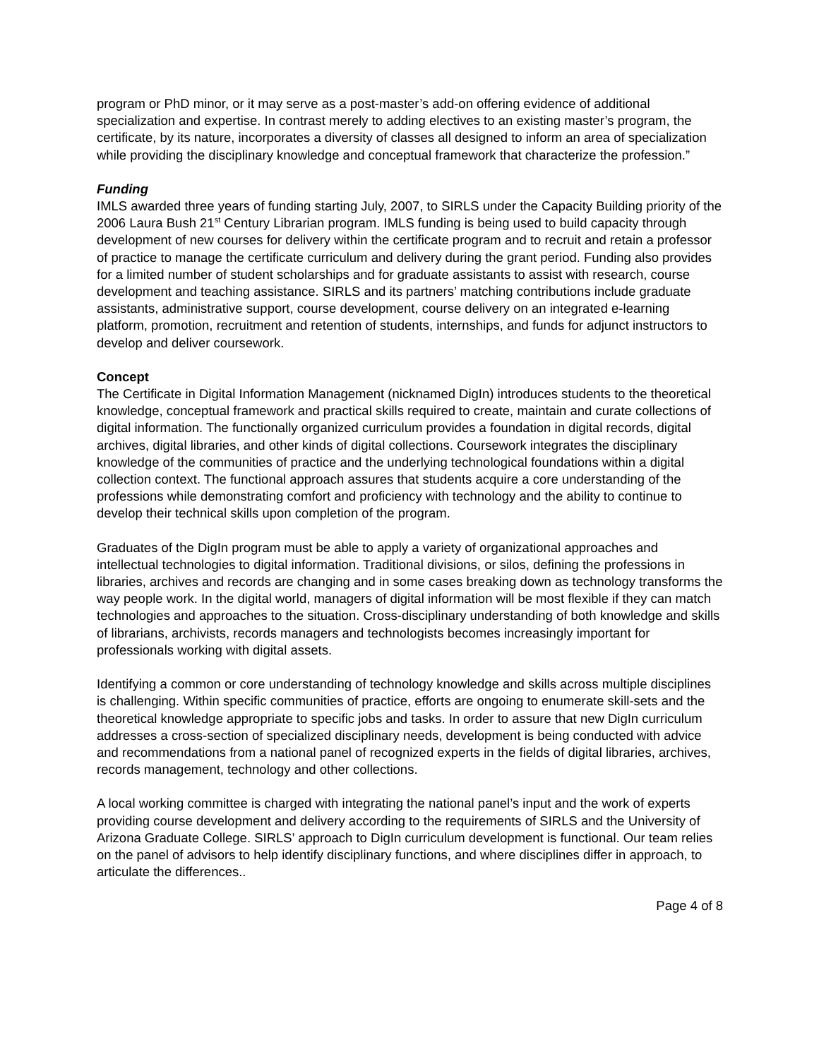program or PhD minor, or it may serve as a post-master’s add-on offering evidence of additional specialization and expertise. In contrast merely to adding electives to an existing master’s program, the certificate, by its nature, incorporates a diversity of classes all designed to inform an area of specialization while providing the disciplinary knowledge and conceptual framework that characterize the profession.”
Funding
IMLS awarded three years of funding starting July, 2007, to SIRLS under the Capacity Building priority of the 2006 Laura Bush 21<sup>st</sup> Century Librarian program. IMLS funding is being used to build capacity through development of new courses for delivery within the certificate program and to recruit and retain a professor of practice to manage the certificate curriculum and delivery during the grant period. Funding also provides for a limited number of student scholarships and for graduate assistants to assist with research, course development and teaching assistance. SIRLS and its partners’ matching contributions include graduate assistants, administrative support, course development, course delivery on an integrated e-learning platform, promotion, recruitment and retention of students, internships, and funds for adjunct instructors to develop and deliver coursework.
Concept
The Certificate in Digital Information Management (nicknamed DigIn) introduces students to the theoretical knowledge, conceptual framework and practical skills required to create, maintain and curate collections of digital information. The functionally organized curriculum provides a foundation in digital records, digital archives, digital libraries, and other kinds of digital collections. Coursework integrates the disciplinary knowledge of the communities of practice and the underlying technological foundations within a digital collection context. The functional approach assures that students acquire a core understanding of the professions while demonstrating comfort and proficiency with technology and the ability to continue to develop their technical skills upon completion of the program.
Graduates of the DigIn program must be able to apply a variety of organizational approaches and intellectual technologies to digital information. Traditional divisions, or silos, defining the professions in libraries, archives and records are changing and in some cases breaking down as technology transforms the way people work. In the digital world, managers of digital information will be most flexible if they can match technologies and approaches to the situation. Cross-disciplinary understanding of both knowledge and skills of librarians, archivists, records managers and technologists becomes increasingly important for professionals working with digital assets.
Identifying a common or core understanding of technology knowledge and skills across multiple disciplines is challenging. Within specific communities of practice, efforts are ongoing to enumerate skill-sets and the theoretical knowledge appropriate to specific jobs and tasks. In order to assure that new DigIn curriculum addresses a cross-section of specialized disciplinary needs, development is being conducted with advice and recommendations from a national panel of recognized experts in the fields of digital libraries, archives, records management, technology and other collections.
A local working committee is charged with integrating the national panel’s input and the work of experts providing course development and delivery according to the requirements of SIRLS and the University of Arizona Graduate College. SIRLS’ approach to DigIn curriculum development is functional. Our team relies on the panel of advisors to help identify disciplinary functions, and where disciplines differ in approach, to articulate the differences..
Page 4 of 8